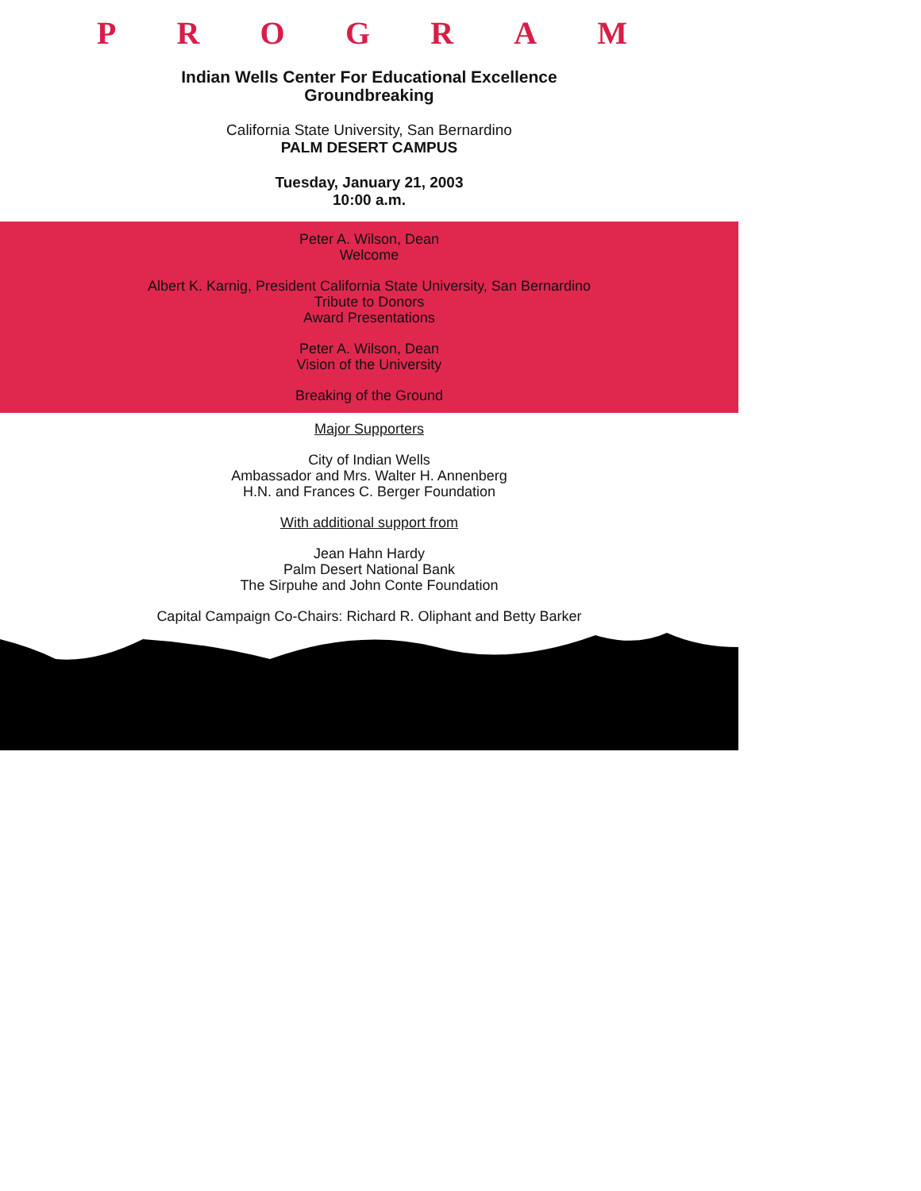P R O G R A M
Indian Wells Center For Educational Excellence
Groundbreaking
California State University, San Bernardino
PALM DESERT CAMPUS
Tuesday, January 21, 2003
10:00 a.m.
Peter A. Wilson, Dean
Welcome
Albert K. Karnig, President California State University, San Bernardino
Tribute to Donors
Award Presentations
Peter A. Wilson, Dean
Vision of the University
Breaking of the Ground
Major Supporters
City of Indian Wells
Ambassador and Mrs. Walter H. Annenberg
H.N. and Frances C. Berger Foundation
With additional support from
Jean Hahn Hardy
Palm Desert National Bank
The Sirpuhe and John Conte Foundation
Capital Campaign Co-Chairs: Richard R. Oliphant and Betty Barker